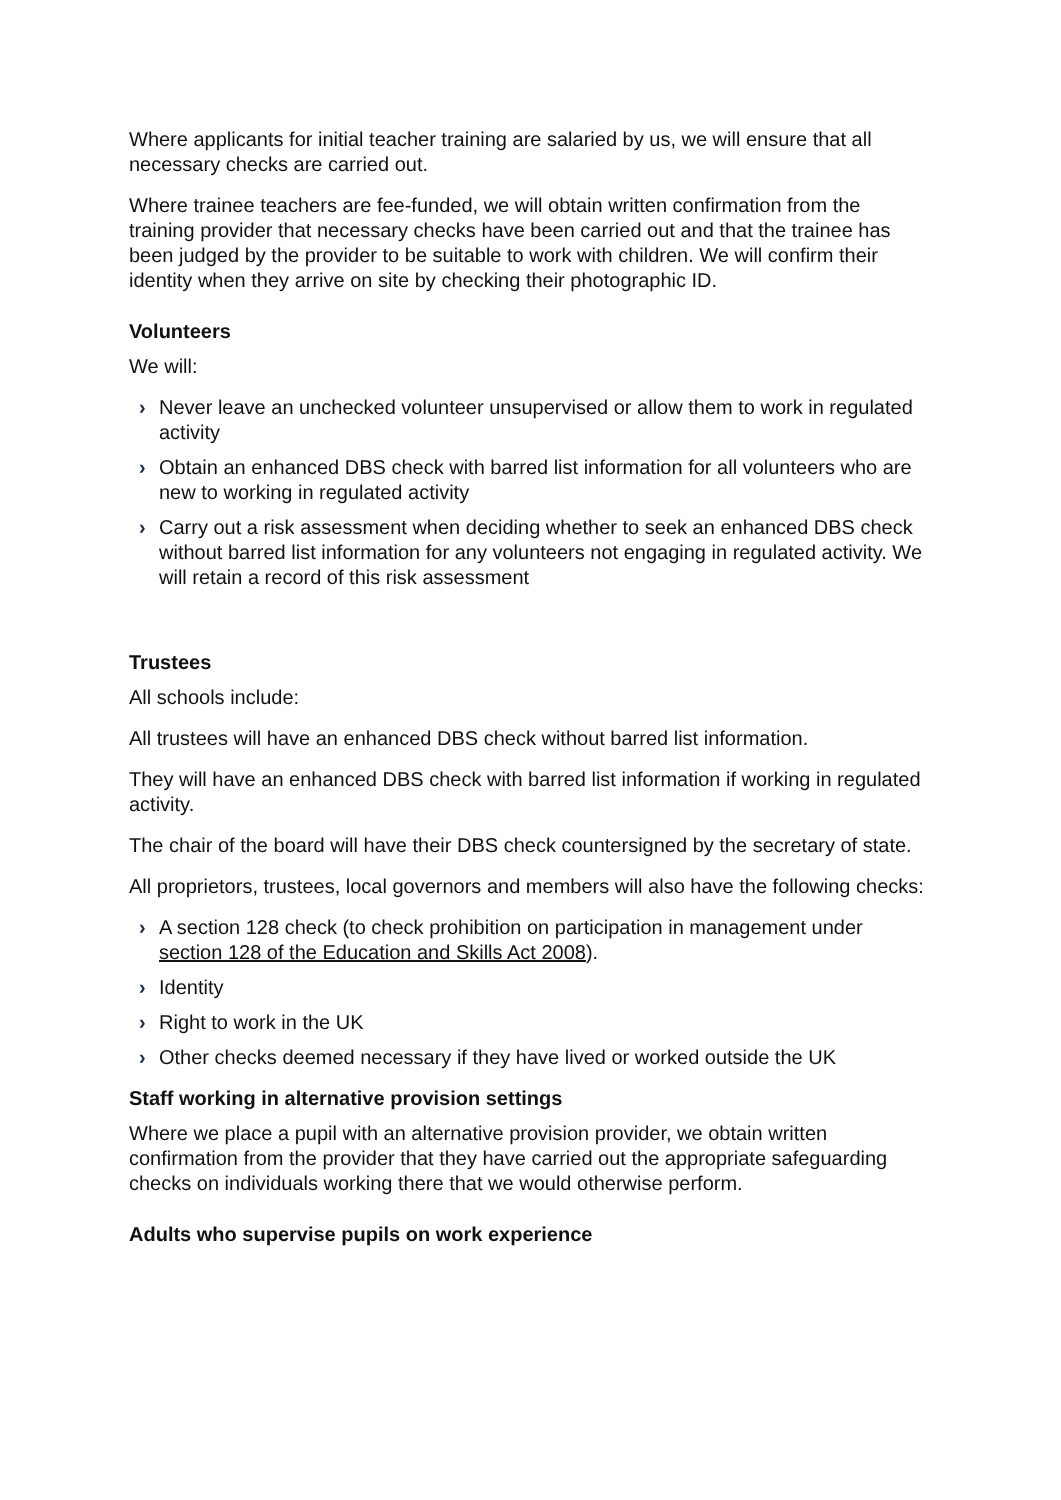Where applicants for initial teacher training are salaried by us, we will ensure that all necessary checks are carried out.
Where trainee teachers are fee-funded, we will obtain written confirmation from the training provider that necessary checks have been carried out and that the trainee has been judged by the provider to be suitable to work with children. We will confirm their identity when they arrive on site by checking their photographic ID.
Volunteers
We will:
› Never leave an unchecked volunteer unsupervised or allow them to work in regulated activity
› Obtain an enhanced DBS check with barred list information for all volunteers who are new to working in regulated activity
› Carry out a risk assessment when deciding whether to seek an enhanced DBS check without barred list information for any volunteers not engaging in regulated activity. We will retain a record of this risk assessment
Trustees
All schools include:
All trustees will have an enhanced DBS check without barred list information.
They will have an enhanced DBS check with barred list information if working in regulated activity.
The chair of the board will have their DBS check countersigned by the secretary of state.
All proprietors, trustees, local governors and members will also have the following checks:
› A section 128 check (to check prohibition on participation in management under section 128 of the Education and Skills Act 2008).
› Identity
› Right to work in the UK
› Other checks deemed necessary if they have lived or worked outside the UK
Staff working in alternative provision settings
Where we place a pupil with an alternative provision provider, we obtain written confirmation from the provider that they have carried out the appropriate safeguarding checks on individuals working there that we would otherwise perform.
Adults who supervise pupils on work experience